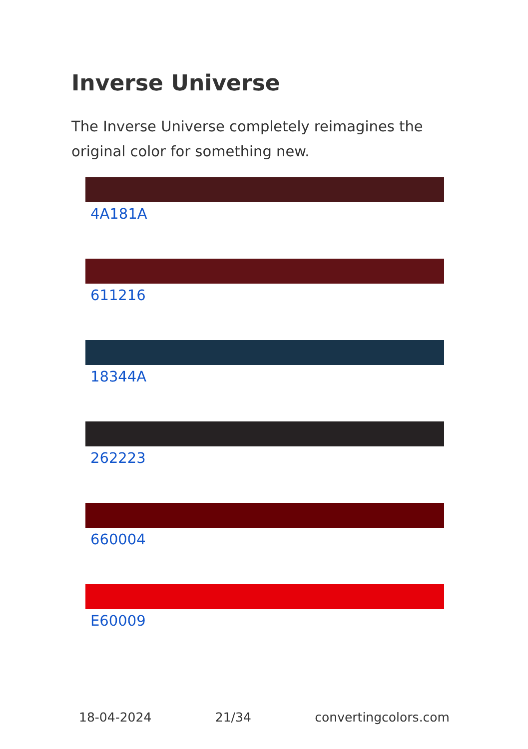Inverse Universe
The Inverse Universe completely reimagines the original color for something new.
4A181A
611216
18344A
262223
660004
E60009
18-04-2024 21/34 convertingcolors.com